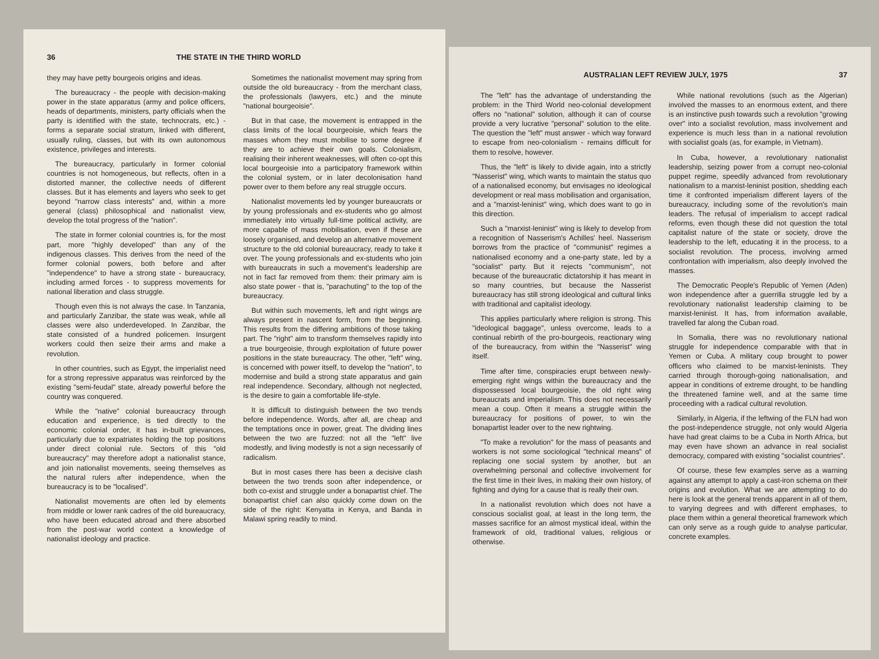36 THE STATE IN THE THIRD WORLD
they may have petty bourgeois origins and ideas.
The bureaucracy - the people with decision-making power in the state apparatus (army and police officers, heads of departments, ministers, party officials when the party is identified with the state, technocrats, etc.) - forms a separate social stratum, linked with different, usually ruling, classes, but with its own autonomous existence, privileges and interests.
The bureaucracy, particularly in former colonial countries is not homogeneous, but reflects, often in a distorted manner, the collective needs of different classes. But it has elements and layers who seek to get beyond "narrow class interests" and, within a more general (class) philosophical and nationalist view, develop the total progress of the "nation".
The state in former colonial countries is, for the most part, more "highly developed" than any of the indigenous classes. This derives from the need of the former colonial powers, both before and after "independence" to have a strong state - bureaucracy, including armed forces - to suppress movements for national liberation and class struggle.
Though even this is not always the case. In Tanzania, and particularly Zanzibar, the state was weak, while all classes were also underdeveloped. In Zanzibar, the state consisted of a hundred policemen. Insurgent workers could then seize their arms and make a revolution.
In other countries, such as Egypt, the imperialist need for a strong repressive apparatus was reinforced by the existing "semi-feudal" state, already powerful before the country was conquered.
While the "native" colonial bureaucracy through education and experience, is tied directly to the economic colonial order, it has in-built grievances, particularly due to expatriates holding the top positions under direct colonial rule. Sectors of this "old bureaucracy" may therefore adopt a nationalist stance, and join nationalist movements, seeing themselves as the natural rulers after independence, when the bureaucracy is to be "localised".
Nationalist movements are often led by elements from middle or lower rank cadres of the old bureaucracy, who have been educated abroad and there absorbed from the post-war world context a knowledge of nationalist ideology and practice.
Sometimes the nationalist movement may spring from outside the old bureaucracy - from the merchant class, the professionals (lawyers, etc.) and the minute "national bourgeoisie".
But in that case, the movement is entrapped in the class limits of the local bourgeoisie, which fears the masses whom they must mobilise to some degree if they are to achieve their own goals. Colonialism, realising their inherent weaknesses, will often co-opt this local bourgeoisie into a participatory framework within the colonial system, or in later decolonisation hand power over to them before any real struggle occurs.
Nationalist movements led by younger bureaucrats or by young professionals and ex-students who go almost immediately into virtually full-time political activity, are more capable of mass mobilisation, even if these are loosely organised, and develop an alternative movement structure to the old colonial bureaucracy, ready to take it over. The young professionals and ex-students who join with bureaucrats in such a movement's leadership are not in fact far removed from them: their primary aim is also state power - that is, "parachuting" to the top of the bureaucracy.
But within such movements, left and right wings are always present in nascent form, from the beginning. This results from the differing ambitions of those taking part. The "right" aim to transform themselves rapidly into a true bourgeoisie, through exploitation of future power positions in the state bureaucracy. The other, "left" wing, is concerned with power itself, to develop the "nation", to modernise and build a strong state apparatus and gain real independence. Secondary, although not neglected, is the desire to gain a comfortable life-style.
It is difficult to distinguish between the two trends before independence. Words, after all, are cheap and the temptations once in power, great. The dividing lines between the two are fuzzed: not all the "left" live modestly, and living modestly is not a sign necessarily of radicalism.
But in most cases there has been a decisive clash between the two trends soon after independence, or both co-exist and struggle under a bonapartist chief. The bonapartist chief can also quickly come down on the side of the right: Kenyatta in Kenya, and Banda in Malawi spring readily to mind.
AUSTRALIAN LEFT REVIEW JULY, 1975 37
The "left" has the advantage of understanding the problem: in the Third World neo-colonial development offers no "national" solution, although it can of course provide a very lucrative "personal" solution to the elite. The question the "left" must answer - which way forward to escape from neo-colonialism - remains difficult for them to resolve, however.
Thus, the "left" is likely to divide again, into a strictly "Nasserist" wing, which wants to maintain the status quo of a nationalised economy, but envisages no ideological development or real mass mobilisation and organisation, and a "marxist-leninist" wing, which does want to go in this direction.
Such a "marxist-leninist" wing is likely to develop from a recognition of Nasserism's Achilles' heel. Nasserism borrows from the practice of "communist" regimes a nationalised economy and a one-party state, led by a "socialist" party. But it rejects "communism", not because of the bureaucratic dictatorship it has meant in so many countries, but because the Nasserist bureaucracy has still strong ideological and cultural links with traditional and capitalist ideology.
This applies particularly where religion is strong. This "ideological baggage", unless overcome, leads to a continual rebirth of the pro-bourgeois, reactionary wing of the bureaucracy, from within the "Nasserist" wing itself.
Time after time, conspiracies erupt between newly-emerging right wings within the bureaucracy and the dispossessed local bourgeoisie, the old right wing bureaucrats and imperialism. This does not necessarily mean a coup. Often it means a struggle within the bureaucracy for positions of power, to win the bonapartist leader over to the new rightwing.
"To make a revolution" for the mass of peasants and workers is not some sociological "technical means" of replacing one social system by another, but an overwhelming personal and collective involvement for the first time in their lives, in making their own history, of fighting and dying for a cause that is really their own.
In a nationalist revolution which does not have a conscious socialist goal, at least in the long term, the masses sacrifice for an almost mystical ideal, within the framework of old, traditional values, religious or otherwise.
While national revolutions (such as the Algerian) involved the masses to an enormous extent, and there is an instinctive push towards such a revolution "growing over" into a socialist revolution, mass involvement and experience is much less than in a national revolution with socialist goals (as, for example, in Vietnam).
In Cuba, however, a revolutionary nationalist leadership, seizing power from a corrupt neo-colonial puppet regime, speedily advanced from revolutionary nationalism to a marxist-leninist position, shedding each time it confronted imperialism different layers of the bureaucracy, including some of the revolution's main leaders. The refusal of imperialism to accept radical reforms, even though these did not question the total capitalist nature of the state or society, drove the leadership to the left, educating it in the process, to a socialist revolution. The process, involving armed confrontation with imperialism, also deeply involved the masses.
The Democratic People's Republic of Yemen (Aden) won independence after a guerrilla struggle led by a revolutionary nationalist leadership claiming to be marxist-leninist. It has, from information available, travelled far along the Cuban road.
In Somalia, there was no revolutionary national struggle for independence comparable with that in Yemen or Cuba. A military coup brought to power officers who claimed to be marxist-leninists. They carried through thorough-going nationalisation, and appear in conditions of extreme drought, to be handling the threatened famine well, and at the same time proceeding with a radical cultural revolution.
Similarly, in Algeria, if the leftwing of the FLN had won the post-independence struggle, not only would Algeria have had great claims to be a Cuba in North Africa, but may even have shown an advance in real socialist democracy, compared with existing "socialist countries".
Of course, these few examples serve as a warning against any attempt to apply a cast-iron schema on their origins and evolution. What we are attempting to do here is look at the general trends apparent in all of them, to varying degrees and with different emphases, to place them within a general theoretical framework which can only serve as a rough guide to analyse particular, concrete examples.